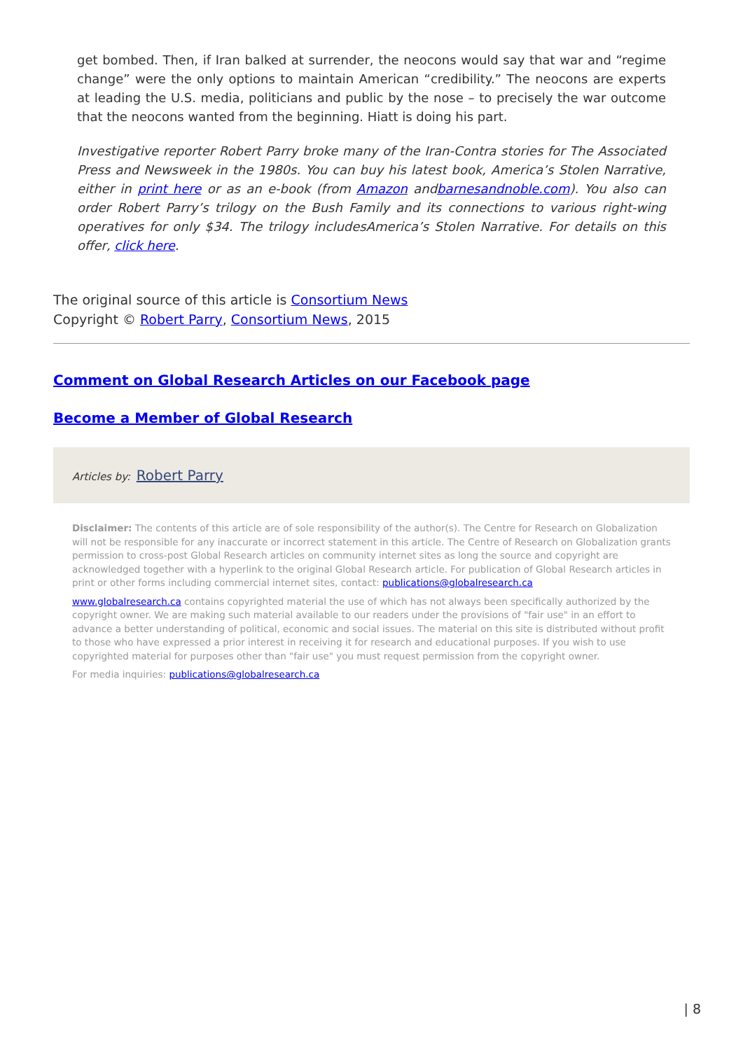get bombed. Then, if Iran balked at surrender, the neocons would say that war and “regime change” were the only options to maintain American “credibility.” The neocons are experts at leading the U.S. media, politicians and public by the nose – to precisely the war outcome that the neocons wanted from the beginning. Hiatt is doing his part.
Investigative reporter Robert Parry broke many of the Iran-Contra stories for The Associated Press and Newsweek in the 1980s. You can buy his latest book, America’s Stolen Narrative, either in print here or as an e-book (from Amazon andbarnesandnoble.com). You also can order Robert Parry’s trilogy on the Bush Family and its connections to various right-wing operatives for only $34. The trilogy includesAmerica’s Stolen Narrative. For details on this offer, click here.
The original source of this article is Consortium News
Copyright © Robert Parry, Consortium News, 2015
Comment on Global Research Articles on our Facebook page
Become a Member of Global Research
Articles by: Robert Parry
Disclaimer: The contents of this article are of sole responsibility of the author(s). The Centre for Research on Globalization will not be responsible for any inaccurate or incorrect statement in this article. The Centre of Research on Globalization grants permission to cross-post Global Research articles on community internet sites as long the source and copyright are acknowledged together with a hyperlink to the original Global Research article. For publication of Global Research articles in print or other forms including commercial internet sites, contact: publications@globalresearch.ca
www.globalresearch.ca contains copyrighted material the use of which has not always been specifically authorized by the copyright owner. We are making such material available to our readers under the provisions of "fair use" in an effort to advance a better understanding of political, economic and social issues. The material on this site is distributed without profit to those who have expressed a prior interest in receiving it for research and educational purposes. If you wish to use copyrighted material for purposes other than "fair use" you must request permission from the copyright owner.
For media inquiries: publications@globalresearch.ca
| 8